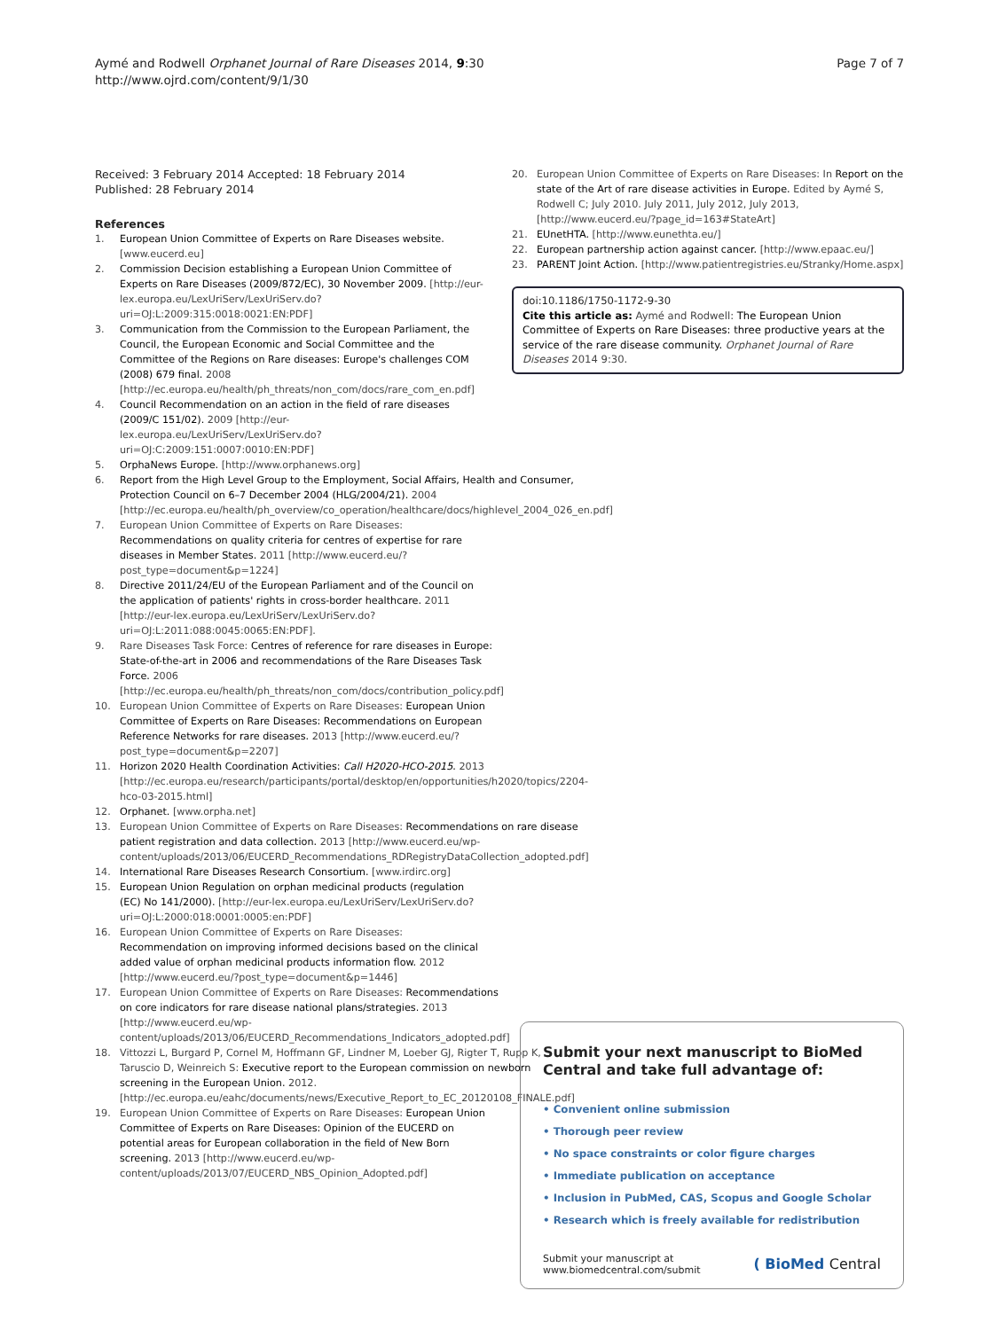Aymé and Rodwell Orphanet Journal of Rare Diseases 2014, 9:30
http://www.ojrd.com/content/9/1/30
Page 7 of 7
Received: 3 February 2014 Accepted: 18 February 2014
Published: 28 February 2014
References
1. European Union Committee of Experts on Rare Diseases website. [www.eucerd.eu]
2. Commission Decision establishing a European Union Committee of Experts on Rare Diseases (2009/872/EC), 30 November 2009. [http://eur-lex.europa.eu/LexUriServ/LexUriServ.do?uri=OJ:L:2009:315:0018:0021:EN:PDF]
3. Communication from the Commission to the European Parliament, the Council, the European Economic and Social Committee and the Committee of the Regions on Rare diseases: Europe's challenges COM (2008) 679 final. 2008 [http://ec.europa.eu/health/ph_threats/non_com/docs/rare_com_en.pdf]
4. Council Recommendation on an action in the field of rare diseases (2009/C 151/02). 2009 [http://eur-lex.europa.eu/LexUriServ/LexUriServ.do?uri=OJ:C:2009:151:0007:0010:EN:PDF]
5. OrphaNews Europe. [http://www.orphanews.org]
6. Report from the High Level Group to the Employment, Social Affairs, Health and Consumer, Protection Council on 6–7 December 2004 (HLG/2004/21). 2004 [http://ec.europa.eu/health/ph_overview/co_operation/healthcare/docs/highlevel_2004_026_en.pdf]
7. European Union Committee of Experts on Rare Diseases: Recommendations on quality criteria for centres of expertise for rare diseases in Member States. 2011 [http://www.eucerd.eu/?post_type=document&p=1224]
8. Directive 2011/24/EU of the European Parliament and of the Council on the application of patients' rights in cross-border healthcare. 2011 [http://eur-lex.europa.eu/LexUriServ/LexUriServ.do?uri=OJ:L:2011:088:0045:0065:EN:PDF].
9. Rare Diseases Task Force: Centres of reference for rare diseases in Europe: State-of-the-art in 2006 and recommendations of the Rare Diseases Task Force. 2006 [http://ec.europa.eu/health/ph_threats/non_com/docs/contribution_policy.pdf]
10. European Union Committee of Experts on Rare Diseases: European Union Committee of Experts on Rare Diseases: Recommendations on European Reference Networks for rare diseases. 2013 [http://www.eucerd.eu/?post_type=document&p=2207]
11. Horizon 2020 Health Coordination Activities: Call H2020-HCO-2015. 2013 [http://ec.europa.eu/research/participants/portal/desktop/en/opportunities/h2020/topics/2204-hco-03-2015.html]
12. Orphanet. [www.orpha.net]
13. European Union Committee of Experts on Rare Diseases: Recommendations on rare disease patient registration and data collection. 2013 [http://www.eucerd.eu/wp-content/uploads/2013/06/EUCERD_Recommendations_RDRegistryDataCollection_adopted.pdf]
14. International Rare Diseases Research Consortium. [www.irdirc.org]
15. European Union Regulation on orphan medicinal products (regulation (EC) No 141/2000). [http://eur-lex.europa.eu/LexUriServ/LexUriServ.do?uri=OJ:L:2000:018:0001:0005:en:PDF]
16. European Union Committee of Experts on Rare Diseases: Recommendation on improving informed decisions based on the clinical added value of orphan medicinal products information flow. 2012 [http://www.eucerd.eu/?post_type=document&p=1446]
17. European Union Committee of Experts on Rare Diseases: Recommendations on core indicators for rare disease national plans/strategies. 2013 [http://www.eucerd.eu/wp-content/uploads/2013/06/EUCERD_Recommendations_Indicators_adopted.pdf]
18. Vittozzi L, Burgard P, Cornel M, Hoffmann GF, Lindner M, Loeber GJ, Rigter T, Rupp K, Taruscio D, Weinreich S: Executive report to the European commission on newborn screening in the European Union. 2012. [http://ec.europa.eu/eahc/documents/news/Executive_Report_to_EC_20120108_FINALE.pdf]
19. European Union Committee of Experts on Rare Diseases: European Union Committee of Experts on Rare Diseases: Opinion of the EUCERD on potential areas for European collaboration in the field of New Born screening. 2013 [http://www.eucerd.eu/wp-content/uploads/2013/07/EUCERD_NBS_Opinion_Adopted.pdf]
20. European Union Committee of Experts on Rare Diseases: In Report on the state of the Art of rare disease activities in Europe. Edited by Aymé S, Rodwell C; July 2010. July 2011, July 2012, July 2013, [http://www.eucerd.eu/?page_id=163#StateArt]
21. EUnetHTA. [http://www.eunethta.eu/]
22. European partnership action against cancer. [http://www.epaac.eu/]
23. PARENT Joint Action. [http://www.patientregistries.eu/Stranky/Home.aspx]
doi:10.1186/1750-1172-9-30
Cite this article as: Aymé and Rodwell: The European Union Committee of Experts on Rare Diseases: three productive years at the service of the rare disease community. Orphanet Journal of Rare Diseases 2014 9:30.
Submit your next manuscript to BioMed Central and take full advantage of:
• Convenient online submission
• Thorough peer review
• No space constraints or color figure charges
• Immediate publication on acceptance
• Inclusion in PubMed, CAS, Scopus and Google Scholar
• Research which is freely available for redistribution
Submit your manuscript at
www.biomedcentral.com/submit
( BioMed Central